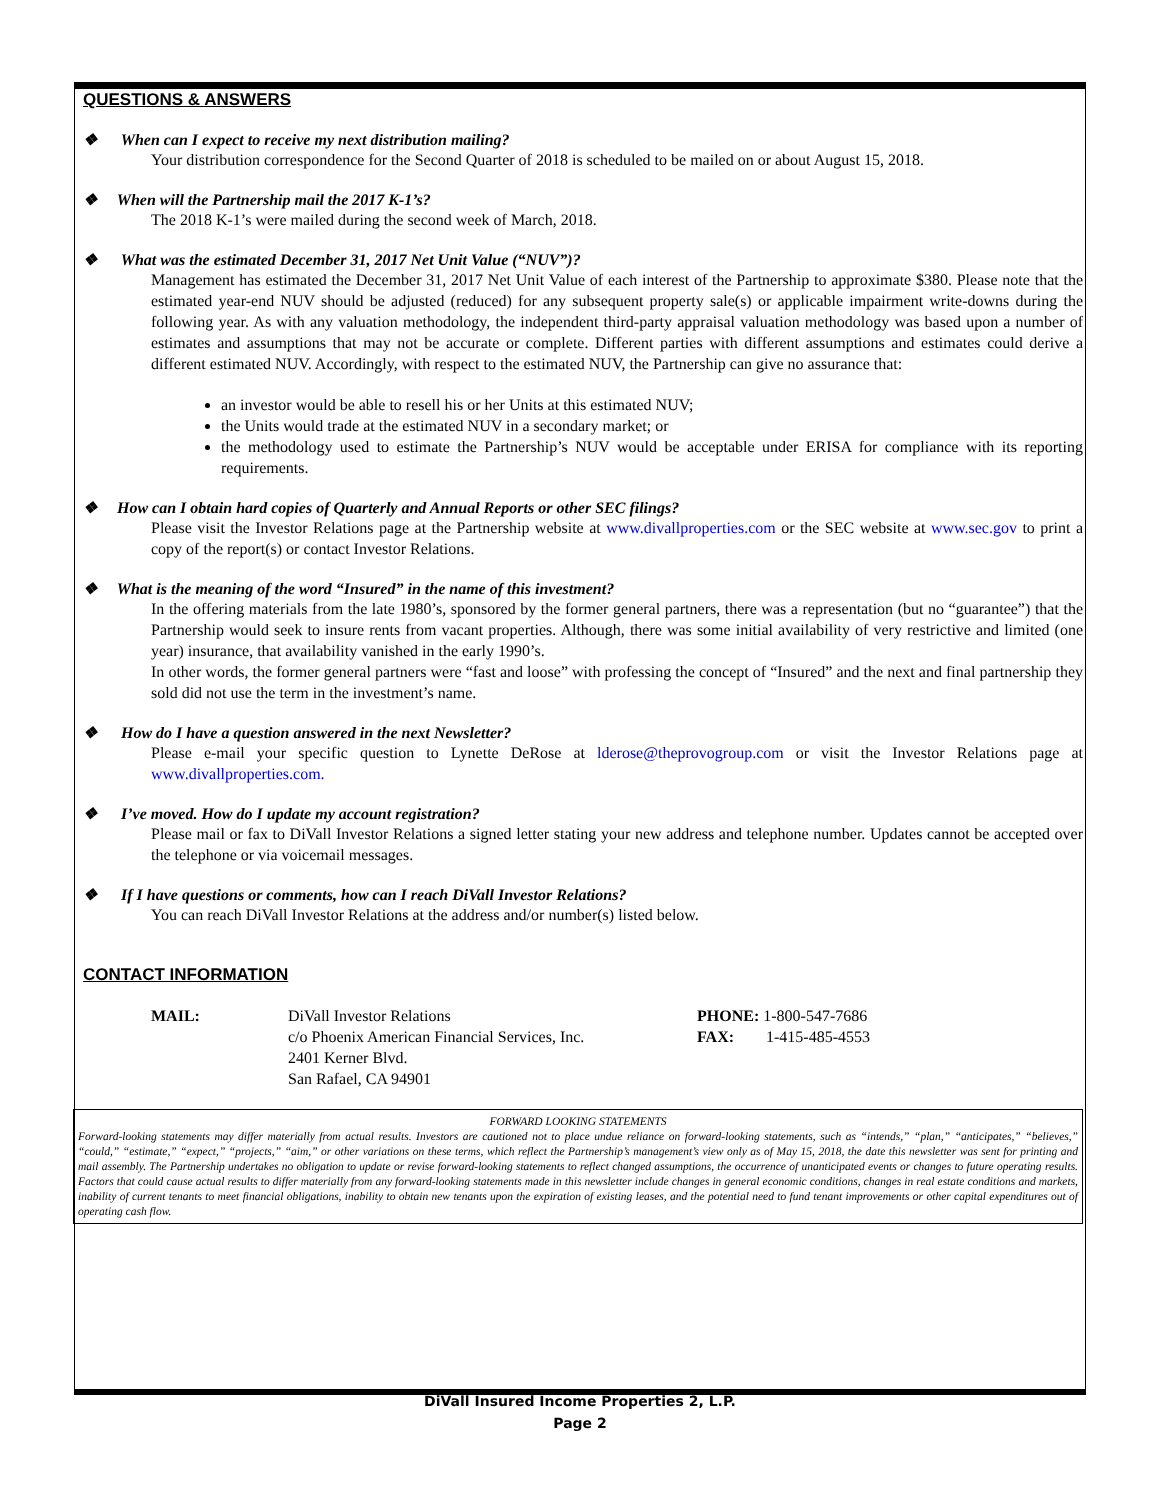QUESTIONS & ANSWERS
❖ When can I expect to receive my next distribution mailing?
Your distribution correspondence for the Second Quarter of 2018 is scheduled to be mailed on or about August 15, 2018.
❖ When will the Partnership mail the 2017 K-1’s?
The 2018 K-1’s were mailed during the second week of March, 2018.
❖ What was the estimated December 31, 2017 Net Unit Value (“NUV”)?
Management has estimated the December 31, 2017 Net Unit Value of each interest of the Partnership to approximate $380. Please note that the estimated year-end NUV should be adjusted (reduced) for any subsequent property sale(s) or applicable impairment write-downs during the following year. As with any valuation methodology, the independent third-party appraisal valuation methodology was based upon a number of estimates and assumptions that may not be accurate or complete. Different parties with different assumptions and estimates could derive a different estimated NUV. Accordingly, with respect to the estimated NUV, the Partnership can give no assurance that:
an investor would be able to resell his or her Units at this estimated NUV;
the Units would trade at the estimated NUV in a secondary market; or
the methodology used to estimate the Partnership’s NUV would be acceptable under ERISA for compliance with its reporting requirements.
❖ How can I obtain hard copies of Quarterly and Annual Reports or other SEC filings?
Please visit the Investor Relations page at the Partnership website at www.divallproperties.com or the SEC website at www.sec.gov to print a copy of the report(s) or contact Investor Relations.
❖ What is the meaning of the word “Insured” in the name of this investment?
In the offering materials from the late 1980’s, sponsored by the former general partners, there was a representation (but no “guarantee”) that the Partnership would seek to insure rents from vacant properties. Although, there was some initial availability of very restrictive and limited (one year) insurance, that availability vanished in the early 1990’s.
In other words, the former general partners were “fast and loose” with professing the concept of “Insured” and the next and final partnership they sold did not use the term in the investment’s name.
❖ How do I have a question answered in the next Newsletter?
Please e-mail your specific question to Lynette DeRose at lderose@theprovogroup.com or visit the Investor Relations page at www.divallproperties.com.
❖ I’ve moved. How do I update my account registration?
Please mail or fax to DiVall Investor Relations a signed letter stating your new address and telephone number. Updates cannot be accepted over the telephone or via voicemail messages.
❖ If I have questions or comments, how can I reach DiVall Investor Relations?
You can reach DiVall Investor Relations at the address and/or number(s) listed below.
CONTACT INFORMATION
MAIL: DiVall Investor Relations
c/o Phoenix American Financial Services, Inc.
2401 Kerner Blvd.
San Rafael, CA 94901
PHONE: 1-800-547-7686
FAX: 1-415-485-4553
FORWARD LOOKING STATEMENTS
Forward-looking statements may differ materially from actual results. Investors are cautioned not to place undue reliance on forward-looking statements, such as “intends,” “plan,” “anticipates,” “believes,” “could,” “estimate,” “expect,” “projects,” “aim,” or other variations on these terms, which reflect the Partnership’s management’s view only as of May 15, 2018, the date this newsletter was sent for printing and mail assembly. The Partnership undertakes no obligation to update or revise forward-looking statements to reflect changed assumptions, the occurrence of unanticipated events or changes to future operating results. Factors that could cause actual results to differ materially from any forward-looking statements made in this newsletter include changes in general economic conditions, changes in real estate conditions and markets, inability of current tenants to meet financial obligations, inability to obtain new tenants upon the expiration of existing leases, and the potential need to fund tenant improvements or other capital expenditures out of operating cash flow.
DiVall Insured Income Properties 2, L.P.
Page 2